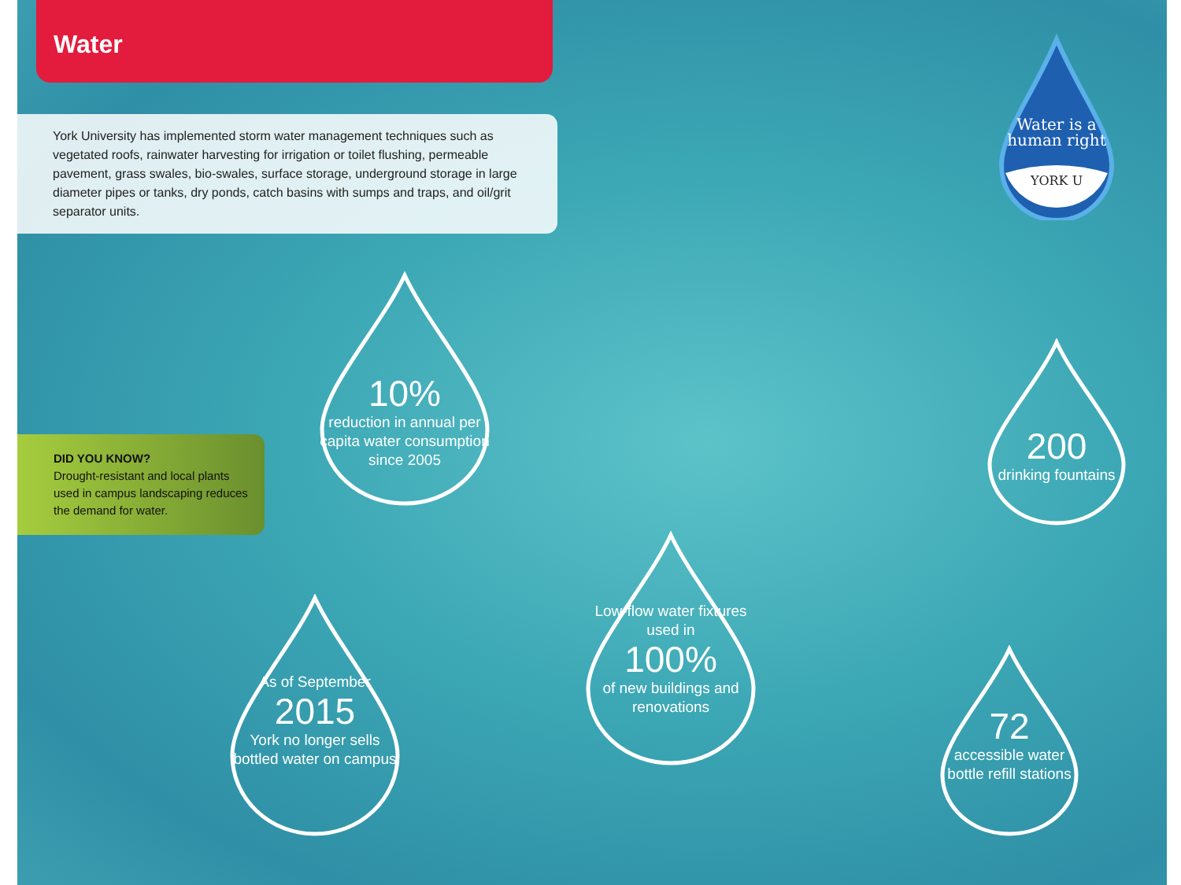Water
York University has implemented storm water management techniques such as vegetated roofs, rainwater harvesting for irrigation or toilet flushing, permeable pavement, grass swales, bio-swales, surface storage, underground storage in large diameter pipes or tanks, dry ponds, catch basins with sumps and traps, and oil/grit separator units.
DID YOU KNOW?
Drought-resistant and local plants used in campus landscaping reduces the demand for water.
Water is a
human right
YORK U
10%
reduction in annual per capita water consumption since 2005
200
drinking fountains
Low-flow water fixtures used in
100%
of new buildings and renovations
As of September
2015
York no longer sells bottled water on campus
72
accessible water bottle refill stations